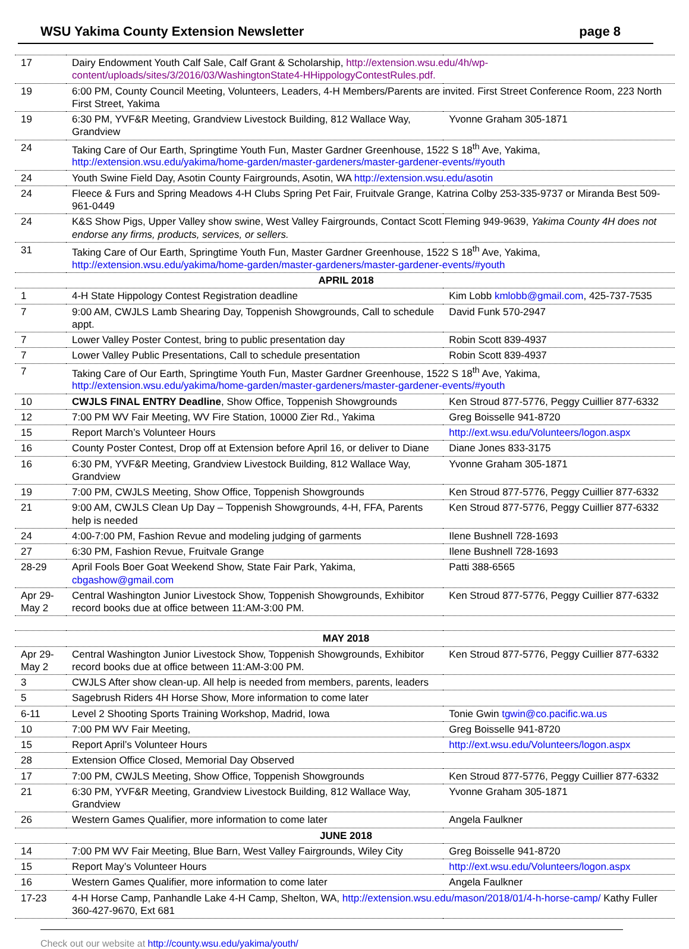WSU Yakima County Extension Newsletter page 8
| 17 | Dairy Endowment Youth Calf Sale, Calf Grant & Scholarship, http://extension.wsu.edu/4h/wp-content/uploads/sites/3/2016/03/WashingtonState4-HHippologyContestRules.pdf. | |
| 19 | 6:00 PM, County Council Meeting, Volunteers, Leaders, 4-H Members/Parents are invited. First Street Conference Room, 223 North First Street, Yakima | |
| 19 | 6:30 PM, YVF&R Meeting, Grandview Livestock Building, 812 Wallace Way, Grandview | Yvonne Graham 305-1871 |
| 24 | Taking Care of Our Earth, Springtime Youth Fun, Master Gardner Greenhouse, 1522 S 18<sup>th</sup> Ave, Yakima, http://extension.wsu.edu/yakima/home-garden/master-gardeners/master-gardener-events/#youth | |
| 24 | Youth Swine Field Day, Asotin County Fairgrounds, Asotin, WA http://extension.wsu.edu/asotin | |
| 24 | Fleece & Furs and Spring Meadows 4-H Clubs Spring Pet Fair, Fruitvale Grange, Katrina Colby 253-335-9737 or Miranda Best 509-961-0449 | |
| 24 | K&S Show Pigs, Upper Valley show swine, West Valley Fairgrounds, Contact Scott Fleming 949-9639, Yakima County 4H does not endorse any firms, products, services, or sellers. | |
| 31 | Taking Care of Our Earth, Springtime Youth Fun, Master Gardner Greenhouse, 1522 S 18<sup>th</sup> Ave, Yakima, http://extension.wsu.edu/yakima/home-garden/master-gardeners/master-gardener-events/#youth | |
| APRIL 2018 | | |
| 1 | 4-H State Hippology Contest Registration deadline | Kim Lobb kmlobb@gmail.com , 425-737-7535 |
| 7 | 9:00 AM, CWJLS Lamb Shearing Day, Toppenish Showgrounds, Call to schedule appt. | David Funk 570-2947 |
| 7 | Lower Valley Poster Contest, bring to public presentation day | Robin Scott 839-4937 |
| 7 | Lower Valley Public Presentations, Call to schedule presentation | Robin Scott 839-4937 |
| 7 | Taking Care of Our Earth, Springtime Youth Fun, Master Gardner Greenhouse, 1522 S 18<sup>th</sup> Ave, Yakima, http://extension.wsu.edu/yakima/home-garden/master-gardeners/master-gardener-events/#youth | |
| 10 | CWJLS FINAL ENTRY Deadline , Show Office, Toppenish Showgrounds | Ken Stroud 877-5776, Peggy Cuillier 877-6332 |
| 12 | 7:00 PM WV Fair Meeting, WV Fire Station, 10000 Zier Rd., Yakima | Greg Boisselle 941-8720 |
| 15 | Report March’s Volunteer Hours | http://ext.wsu.edu/Volunteers/logon.aspx |
| 16 | County Poster Contest, Drop off at Extension before April 16, or deliver to Diane | Diane Jones 833-3175 |
| 16 | 6:30 PM, YVF&R Meeting, Grandview Livestock Building, 812 Wallace Way, Grandview | Yvonne Graham 305-1871 |
| 19 | 7:00 PM, CWJLS Meeting, Show Office, Toppenish Showgrounds | Ken Stroud 877-5776, Peggy Cuillier 877-6332 |
| 21 | 9:00 AM, CWJLS Clean Up Day – Toppenish Showgrounds, 4-H, FFA, Parents help is needed | Ken Stroud 877-5776, Peggy Cuillier 877-6332 |
| 24 | 4:00-7:00 PM, Fashion Revue and modeling judging of garments | Ilene Bushnell 728-1693 |
| 27 | 6:30 PM, Fashion Revue, Fruitvale Grange | Ilene Bushnell 728-1693 |
| 28-29 | April Fools Boer Goat Weekend Show, State Fair Park, Yakima, cbgashow@gmail.com | Patti 388-6565 |
| Apr 29-May 2 | Central Washington Junior Livestock Show, Toppenish Showgrounds, Exhibitor record books due at office between 11:AM-3:00 PM. | Ken Stroud 877-5776, Peggy Cuillier 877-6332 |
| MAY 2018 | | |
| Apr 29-May 2 | Central Washington Junior Livestock Show, Toppenish Showgrounds, Exhibitor record books due at office between 11:AM-3:00 PM. | Ken Stroud 877-5776, Peggy Cuillier 877-6332 |
| 3 | CWJLS After show clean-up. All help is needed from members, parents, leaders | |
| 5 | Sagebrush Riders 4H Horse Show, More information to come later | |
| 6-11 | Level 2 Shooting Sports Training Workshop, Madrid, Iowa | Tonie Gwin tgwin@co.pacific.wa.us |
| 10 | 7:00 PM WV Fair Meeting, | Greg Boisselle 941-8720 |
| 15 | Report April’s Volunteer Hours | http://ext.wsu.edu/Volunteers/logon.aspx |
| 28 | Extension Office Closed, Memorial Day Observed | |
| 17 | 7:00 PM, CWJLS Meeting, Show Office, Toppenish Showgrounds | Ken Stroud 877-5776, Peggy Cuillier 877-6332 |
| 21 | 6:30 PM, YVF&R Meeting, Grandview Livestock Building, 812 Wallace Way, Grandview | Yvonne Graham 305-1871 |
| 26 | Western Games Qualifier, more information to come later | Angela Faulkner |
| JUNE 2018 | | |
| 14 | 7:00 PM WV Fair Meeting, Blue Barn, West Valley Fairgrounds, Wiley City | Greg Boisselle 941-8720 |
| 15 | Report May’s Volunteer Hours | http://ext.wsu.edu/Volunteers/logon.aspx |
| 16 | Western Games Qualifier, more information to come later | Angela Faulkner |
| 17-23 | 4-H Horse Camp, Panhandle Lake 4-H Camp, Shelton, WA, http://extension.wsu.edu/mason/2018/01/4-h-horse-camp/ Kathy Fuller 360-427-9670, Ext 681 | |
Check out our website at http://county.wsu.edu/yakima/youth/